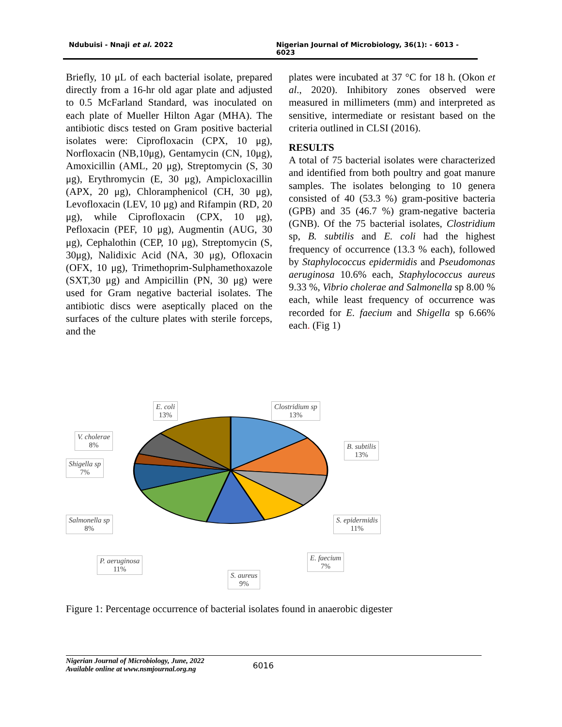Ndubuisi - Nnaji et al. 2022 Nigerian Journal of Microbiology, 36(1): - 6013 - 6023
Briefly, 10 μL of each bacterial isolate, prepared directly from a 16-hr old agar plate and adjusted to 0.5 McFarland Standard, was inoculated on each plate of Mueller Hilton Agar (MHA). The antibiotic discs tested on Gram positive bacterial isolates were: Ciprofloxacin (CPX, 10 μg), Norfloxacin (NB,10μg), Gentamycin (CN, 10μg), Amoxicillin (AML, 20 μg), Streptomycin (S, 30 μg), Erythromycin (E, 30 μg), Ampicloxacillin (APX, 20 μg), Chloramphenicol (CH, 30 μg), Levofloxacin (LEV, 10 μg) and Rifampin (RD, 20 μg), while Ciprofloxacin (CPX, 10 μg), Pefloxacin (PEF, 10 μg), Augmentin (AUG, 30 μg), Cephalothin (CEP, 10 μg), Streptomycin (S, 30μg), Nalidixic Acid (NA, 30 μg), Ofloxacin (OFX, 10 μg), Trimethoprim-Sulphamethoxazole (SXT,30 μg) and Ampicillin (PN, 30 μg) were used for Gram negative bacterial isolates. The antibiotic discs were aseptically placed on the surfaces of the culture plates with sterile forceps, and the
plates were incubated at 37 °C for 18 h. (Okon et al., 2020). Inhibitory zones observed were measured in millimeters (mm) and interpreted as sensitive, intermediate or resistant based on the criteria outlined in CLSI (2016).
RESULTS
A total of 75 bacterial isolates were characterized and identified from both poultry and goat manure samples. The isolates belonging to 10 genera consisted of 40 (53.3 %) gram-positive bacteria (GPB) and 35 (46.7 %) gram-negative bacteria (GNB). Of the 75 bacterial isolates, Clostridium sp, B. subtilis and E. coli had the highest frequency of occurrence (13.3 % each), followed by Staphylococcus epidermidis and Pseudomonas aeruginosa 10.6% each, Staphylococcus aureus 9.33 %, Vibrio cholerae and Salmonella sp 8.00 % each, while least frequency of occurrence was recorded for E. faecium and Shigella sp 6.66% each. (Fig 1)
E. coli
13%
Clostridium sp
13%
V. cholerae
8%
B. subtilis
13%
Shigella sp
7%
Salmonella sp
8%
S. epidermidis
11%
P. aeruginosa
11%
E. faecium
7%
S. aureus
9%
Figure 1: Percentage occurrence of bacterial isolates found in anaerobic digester
Nigerian Journal of Microbiology, June, 2022
Available online at www.nsmjournal.org.ng
6016